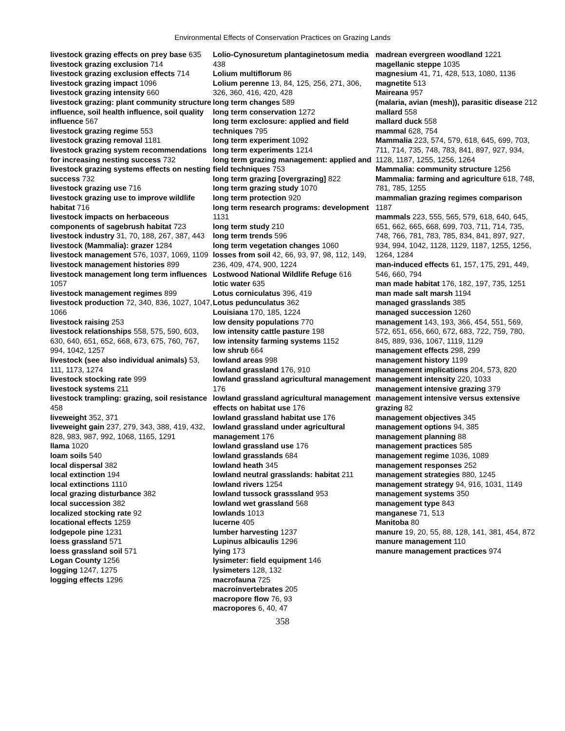Environmental Effects of Conservation Practices on Grazing Lands
livestock grazing effects on prey base 635
livestock grazing exclusion 714
livestock grazing exclusion effects 714
livestock grazing impact 1096
livestock grazing intensity 660
livestock grazing: plant community structure influence, soil health influence, soil quality influence 567
livestock grazing regime 553
livestock grazing removal 1181
livestock grazing system recommendations for increasing nesting success 732
livestock grazing systems effects on nesting success 732
livestock grazing use 716
livestock grazing use to improve wildlife habitat 716
livestock impacts on herbaceous components of sagebrush habitat 723
livestock industry 31, 70, 188, 267, 387, 443
livestock (Mammalia): grazer 1284
livestock management 576, 1037, 1069, 1109
livestock management histories 899
livestock management long term influences 1057
livestock management regimes 899
livestock production 72, 340, 836, 1027, 1047, 1066
livestock raising 253
livestock relationships 558, 575, 590, 603, 630, 640, 651, 652, 668, 673, 675, 760, 767, 994, 1042, 1257
livestock (see also individual animals) 53, 111, 1173, 1274
livestock stocking rate 999
livestock systems 211
livestock trampling: grazing, soil resistance 458
liveweight 352, 371
liveweight gain 237, 279, 343, 388, 419, 432, 828, 983, 987, 992, 1068, 1165, 1291
llama 1020
loam soils 540
local dispersal 382
local extinction 194
local extinctions 1110
local grazing disturbance 382
local succession 382
localized stocking rate 92
locational effects 1259
lodgepole pine 1231
loess grassland 571
loess grassland soil 571
Logan County 1256
logging 1247, 1275
logging effects 1296
Lolio-Cynosuretum plantaginetosum media 438
Lolium multiflorum 86
Lolium perenne 13, 84, 125, 256, 271, 306, 326, 360, 416, 420, 428
long term changes 589
long term conservation 1272
long term exclosure: applied and field techniques 795
long term experiment 1092
long term experiments 1214
long term grazing management: applied and field techniques 753
long term grazing [overgrazing] 822
long term grazing study 1070
long term protection 920
long term research programs: development 1131
long term study 210
long term trends 596
long term vegetation changes 1060
losses from soil 42, 66, 93, 97, 98, 112, 149, 236, 409, 474, 900, 1224
Lostwood National Wildlife Refuge 616
lotic water 635
Lotus corniculatus 396, 419
Lotus pedunculatus 362
Louisiana 170, 185, 1224
low density populations 770
low intensity cattle pasture 198
low intensity farming systems 1152
low shrub 664
lowland areas 998
lowland grassland 176, 910
lowland grassland agricultural management 176
lowland grassland agricultural management effects on habitat use 176
lowland grassland habitat use 176
lowland grassland under agricultural management 176
lowland grassland use 176
lowland grasslands 684
lowland heath 345
lowland neutral grasslands: habitat 211
lowland rivers 1254
lowland tussock grasssland 953
lowland wet grassland 568
lowlands 1013
lucerne 405
lumber harvesting 1237
Lupinus albicaulis 1296
lying 173
lysimeter: field equipment 146
lysimeters 128, 132
macrofauna 725
macroinvertebrates 205
macropore flow 76, 93
macropores 6, 40, 47
madrean evergreen woodland 1221
magellanic steppe 1035
magnesium 41, 71, 428, 513, 1080, 1136
magnetite 513
Maireana 957
(malaria, avian (mesh)), parasitic disease 212
mallard 558
mallard duck 558
mammal 628, 754
Mammalia 223, 574, 579, 618, 645, 699, 703, 711, 714, 735, 748, 783, 841, 897, 927, 934, 1128, 1187, 1255, 1256, 1264
Mammalia: community structure 1256
Mammalia: farming and agriculture 618, 748, 781, 785, 1255
mammalian grazing regimes comparison 1187
mammals 223, 555, 565, 579, 618, 640, 645, 651, 662, 665, 668, 699, 703, 711, 714, 735, 748, 766, 781, 783, 785, 834, 841, 897, 927, 934, 994, 1042, 1128, 1129, 1187, 1255, 1256, 1264, 1284
man-induced effects 61, 157, 175, 291, 449, 546, 660, 794
man made habitat 176, 182, 197, 735, 1251
man made salt marsh 1194
managed grasslands 385
managed succession 1260
management 143, 193, 366, 454, 551, 569, 572, 651, 656, 660, 672, 683, 722, 759, 780, 845, 889, 936, 1067, 1119, 1129
management effects 298, 299
management history 1199
management implications 204, 573, 820
management intensity 220, 1033
management intensive grazing 379
management intensive versus extensive grazing 82
management objectives 345
management options 94, 385
management planning 88
management practices 585
management regime 1036, 1089
management responses 252
management strategies 880, 1245
management strategy 94, 916, 1031, 1149
management systems 350
management type 843
manganese 71, 513
Manitoba 80
manure 19, 20, 55, 88, 128, 141, 381, 454, 872
manure management 110
manure management practices 974
358